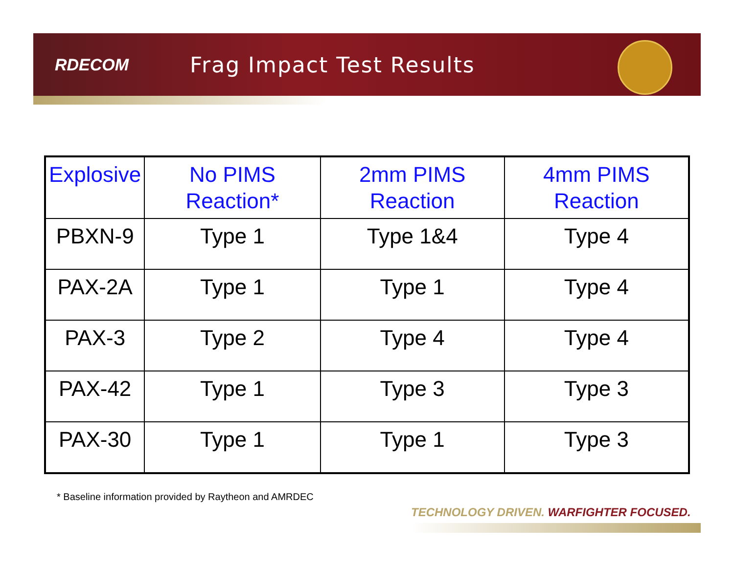RDECOM
Frag Impact Test Results
| Explosive | No PIMS Reaction* | 2mm PIMS Reaction | 4mm PIMS Reaction |
| --- | --- | --- | --- |
| PBXN-9 | Type 1 | Type 1&4 | Type 4 |
| PAX-2A | Type 1 | Type 1 | Type 4 |
| PAX-3 | Type 2 | Type 4 | Type 4 |
| PAX-42 | Type 1 | Type 3 | Type 3 |
| PAX-30 | Type 1 | Type 1 | Type 3 |
* Baseline information provided by Raytheon and AMRDEC
TECHNOLOGY DRIVEN. WARFIGHTER FOCUSED.